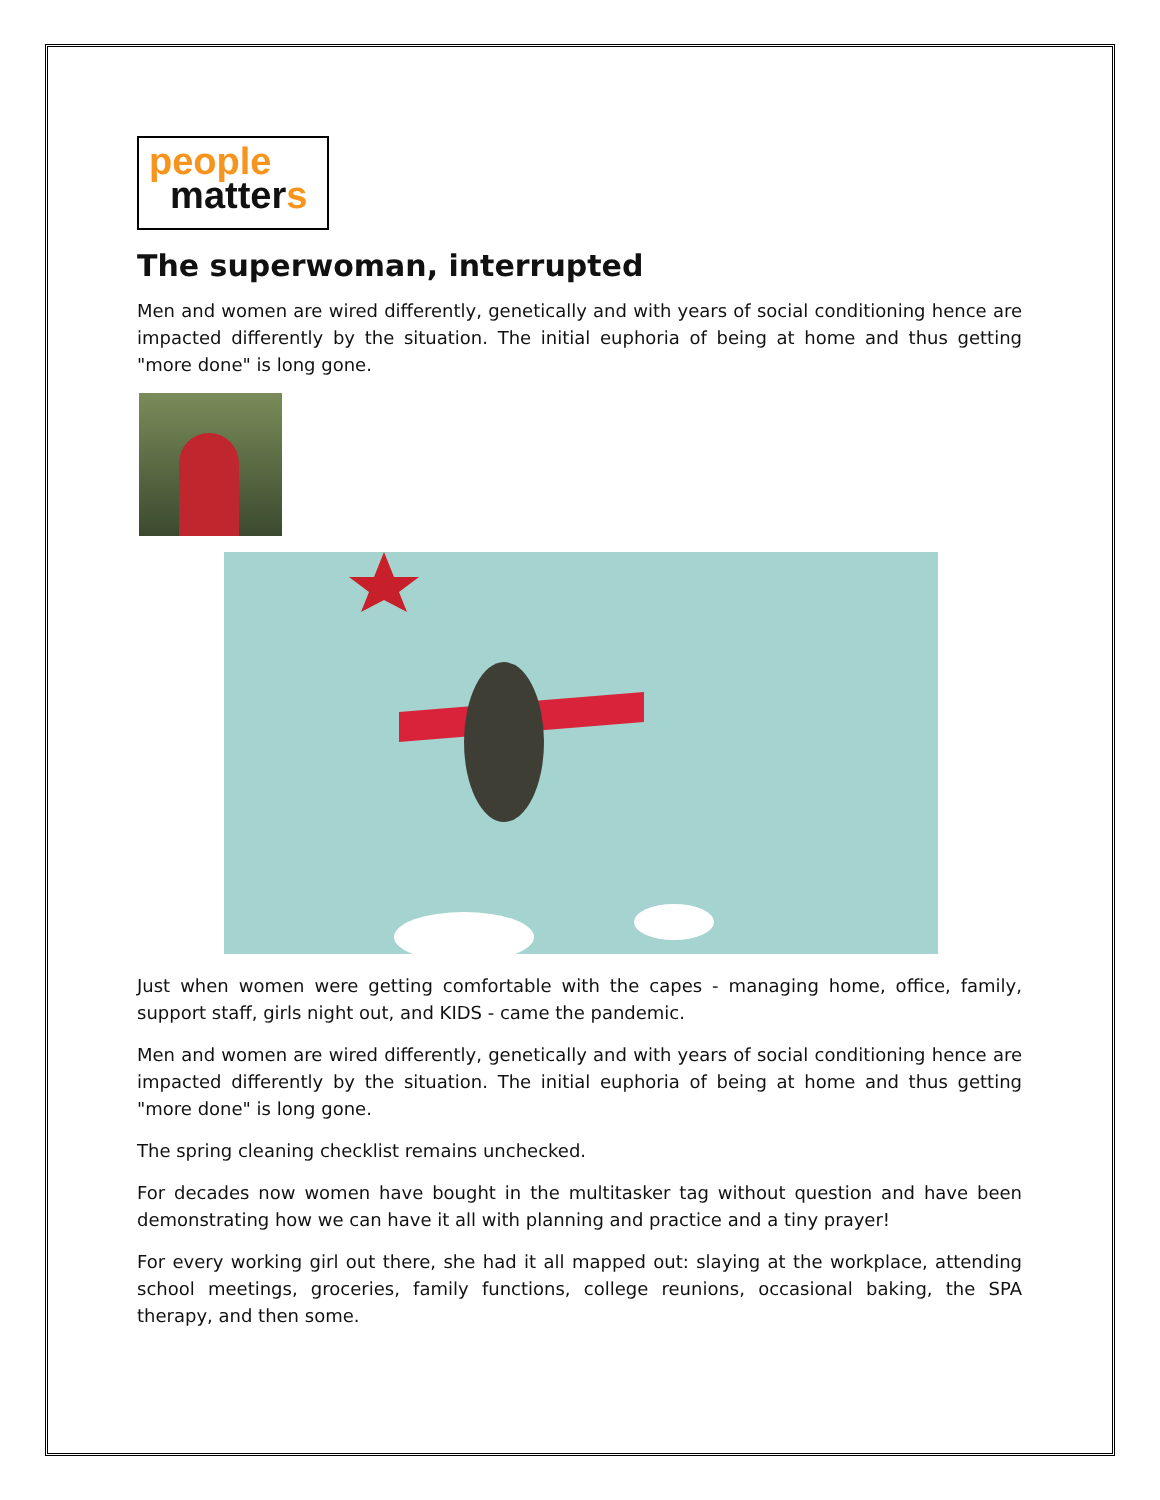people
matters
The superwoman, interrupted
Men and women are wired differently, genetically and with years of social conditioning hence are impacted differently by the situation. The initial euphoria of being at home and thus getting "more done" is long gone.
Just when women were getting comfortable with the capes - managing home, office, family, support staff, girls night out, and KIDS - came the pandemic.
Men and women are wired differently, genetically and with years of social conditioning hence are impacted differently by the situation. The initial euphoria of being at home and thus getting "more done" is long gone.
The spring cleaning checklist remains unchecked.
For decades now women have bought in the multitasker tag without question and have been demonstrating how we can have it all with planning and practice and a tiny prayer!
For every working girl out there, she had it all mapped out: slaying at the workplace, attending school meetings, groceries, family functions, college reunions, occasional baking, the SPA therapy, and then some.